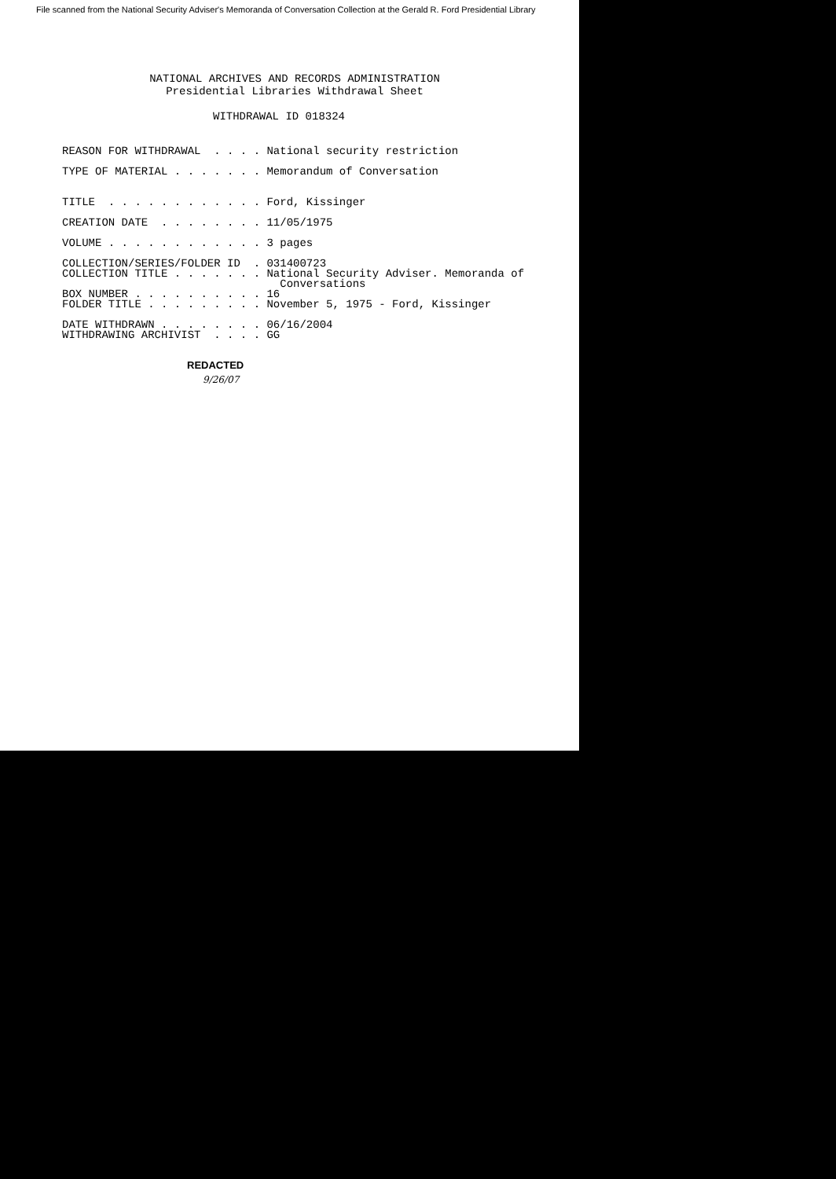File scanned from the National Security Adviser's Memoranda of Conversation Collection at the Gerald R. Ford Presidential Library
NATIONAL ARCHIVES AND RECORDS ADMINISTRATION
Presidential Libraries Withdrawal Sheet
WITHDRAWAL ID 018324
REASON FOR WITHDRAWAL  . . . . National security restriction

TYPE OF MATERIAL . . . . . . . Memorandum of Conversation


TITLE  . . . . . . . . . . . . Ford, Kissinger

CREATION DATE  . . . . . . . . 11/05/1975

VOLUME . . . . . . . . . . . . 3 pages

COLLECTION/SERIES/FOLDER ID  . 031400723
COLLECTION TITLE . . . . . . . National Security Adviser. Memoranda of
                                 Conversations
BOX NUMBER . . . . . . . . . . 16
FOLDER TITLE . . . . . . . . . November 5, 1975 - Ford, Kissinger

DATE WITHDRAWN . . . . . . . . 06/16/2004
WITHDRAWING ARCHIVIST  . . . . GG
REDACTED
9/26/07